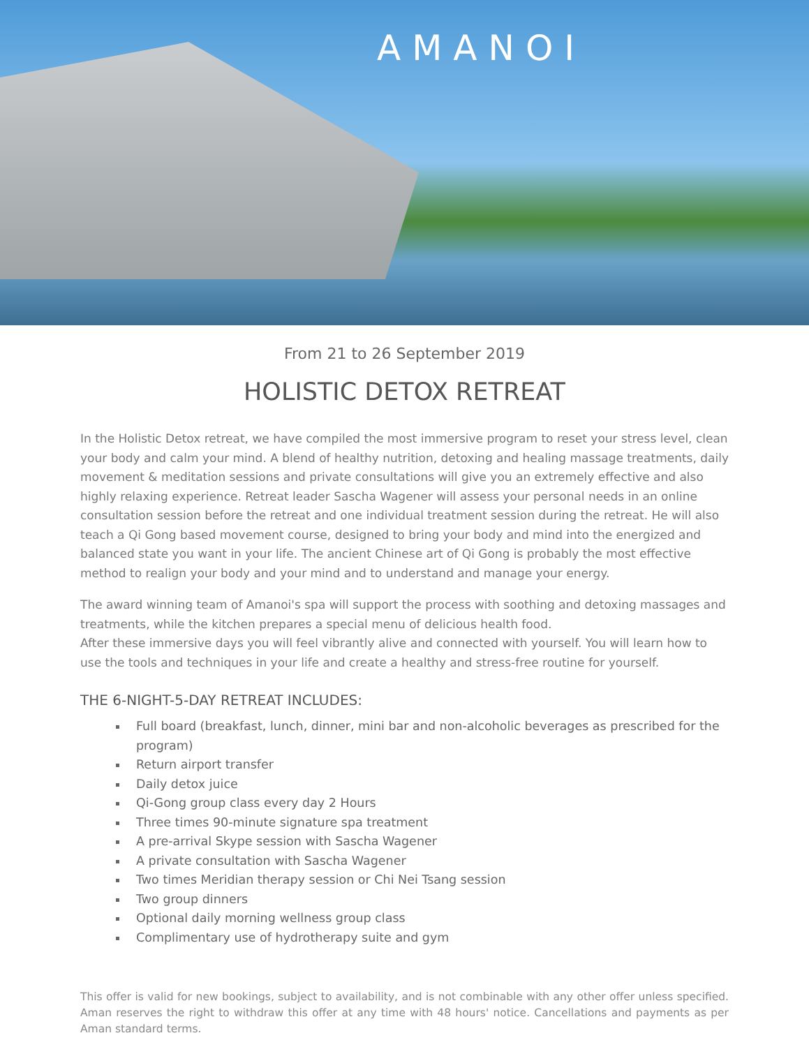AMANOI
From 21 to 26 September 2019
HOLISTIC DETOX RETREAT
In the Holistic Detox retreat, we have compiled the most immersive program to reset your stress level, clean your body and calm your mind. A blend of healthy nutrition, detoxing and healing massage treatments, daily movement & meditation sessions and private consultations will give you an extremely effective and also highly relaxing experience. Retreat leader Sascha Wagener will assess your personal needs in an online consultation session before the retreat and one individual treatment session during the retreat. He will also teach a Qi Gong based movement course, designed to bring your body and mind into the energized and balanced state you want in your life. The ancient Chinese art of Qi Gong is probably the most effective method to realign your body and your mind and to understand and manage your energy.
The award winning team of Amanoi's spa will support the process with soothing and detoxing massages and treatments, while the kitchen prepares a special menu of delicious health food.
After these immersive days you will feel vibrantly alive and connected with yourself. You will learn how to use the tools and techniques in your life and create a healthy and stress-free routine for yourself.
THE 6-NIGHT-5-DAY RETREAT INCLUDES:
Full board (breakfast, lunch, dinner, mini bar and non-alcoholic beverages as prescribed for the program)
Return airport transfer
Daily detox juice
Qi-Gong group class every day 2 Hours
Three times 90-minute signature spa treatment
A pre-arrival Skype session with Sascha Wagener
A private consultation with Sascha Wagener
Two times Meridian therapy session or Chi Nei Tsang session
Two group dinners
Optional daily morning wellness group class
Complimentary use of hydrotherapy suite and gym
This offer is valid for new bookings, subject to availability, and is not combinable with any other offer unless specified. Aman reserves the right to withdraw this offer at any time with 48 hours' notice. Cancellations and payments as per Aman standard terms.